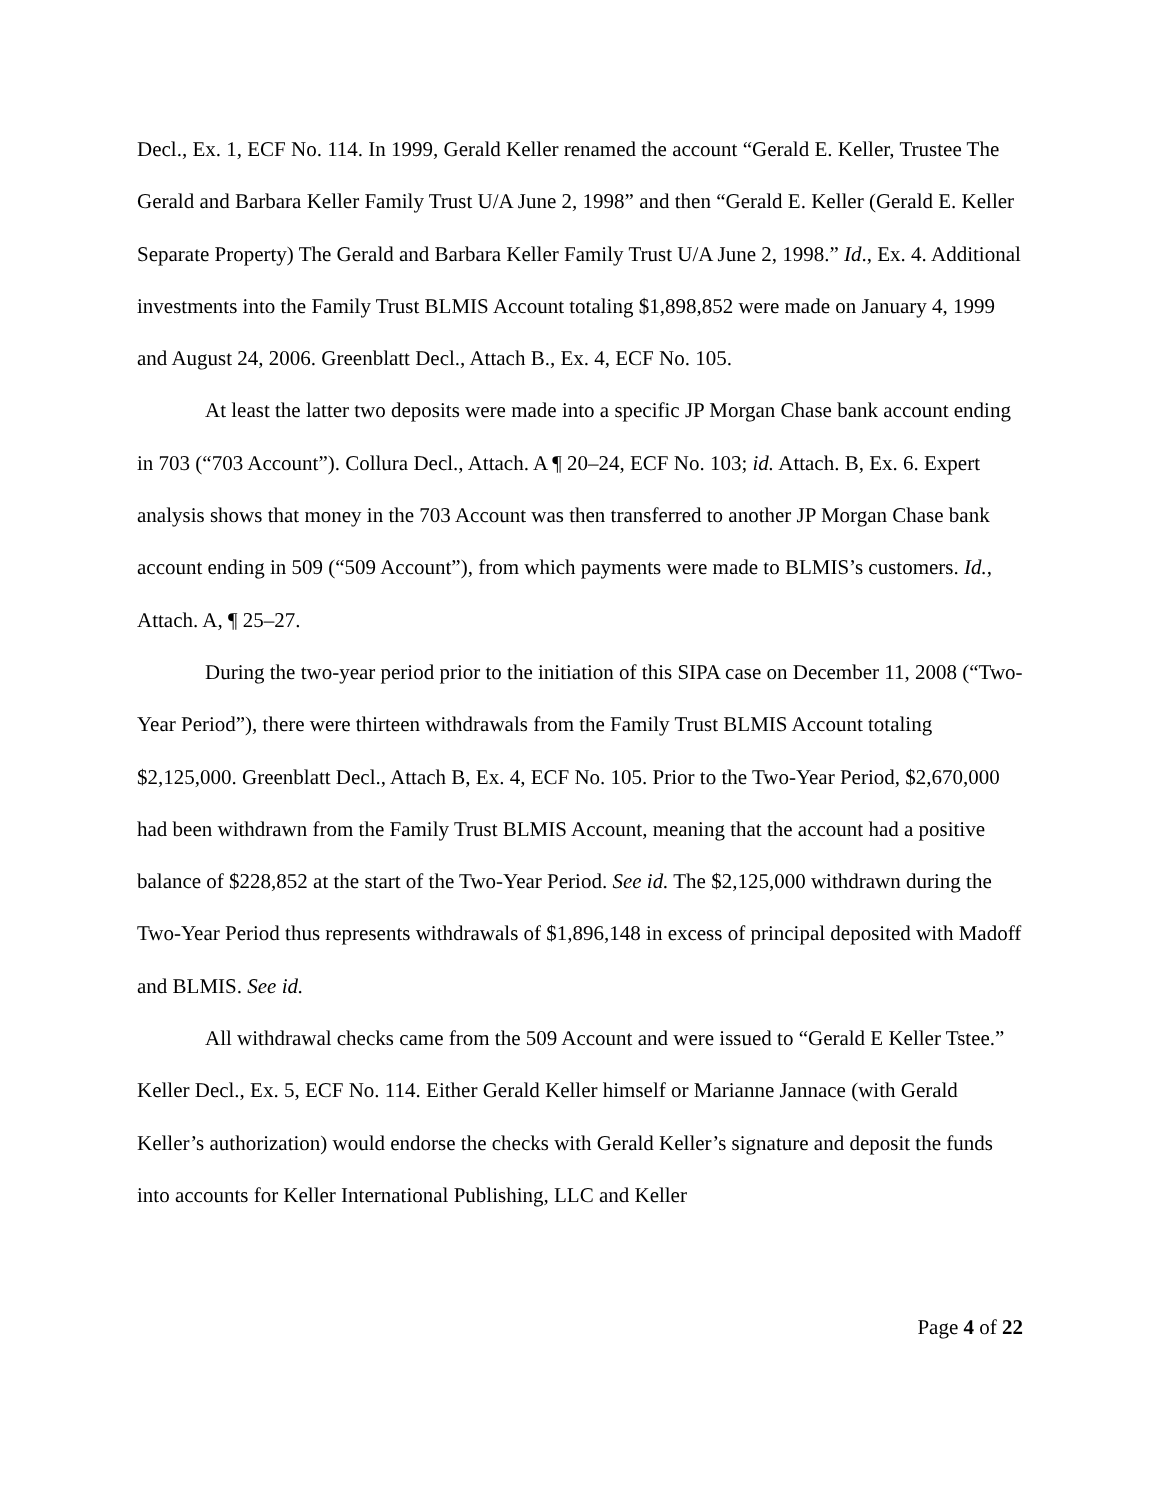Decl., Ex. 1, ECF No. 114. In 1999, Gerald Keller renamed the account “Gerald E. Keller, Trustee The Gerald and Barbara Keller Family Trust U/A June 2, 1998” and then “Gerald E. Keller (Gerald E. Keller Separate Property) The Gerald and Barbara Keller Family Trust U/A June 2, 1998.” Id., Ex. 4. Additional investments into the Family Trust BLMIS Account totaling $1,898,852 were made on January 4, 1999 and August 24, 2006. Greenblatt Decl., Attach B., Ex. 4, ECF No. 105.
At least the latter two deposits were made into a specific JP Morgan Chase bank account ending in 703 (“703 Account”). Collura Decl., Attach. A ¶ 20–24, ECF No. 103; id. Attach. B, Ex. 6. Expert analysis shows that money in the 703 Account was then transferred to another JP Morgan Chase bank account ending in 509 (“509 Account”), from which payments were made to BLMIS’s customers. Id., Attach. A, ¶ 25–27.
During the two-year period prior to the initiation of this SIPA case on December 11, 2008 (“Two-Year Period”), there were thirteen withdrawals from the Family Trust BLMIS Account totaling $2,125,000. Greenblatt Decl., Attach B, Ex. 4, ECF No. 105. Prior to the Two-Year Period, $2,670,000 had been withdrawn from the Family Trust BLMIS Account, meaning that the account had a positive balance of $228,852 at the start of the Two-Year Period. See id. The $2,125,000 withdrawn during the Two-Year Period thus represents withdrawals of $1,896,148 in excess of principal deposited with Madoff and BLMIS. See id.
All withdrawal checks came from the 509 Account and were issued to “Gerald E Keller Tstee.” Keller Decl., Ex. 5, ECF No. 114. Either Gerald Keller himself or Marianne Jannace (with Gerald Keller’s authorization) would endorse the checks with Gerald Keller’s signature and deposit the funds into accounts for Keller International Publishing, LLC and Keller
Page 4 of 22